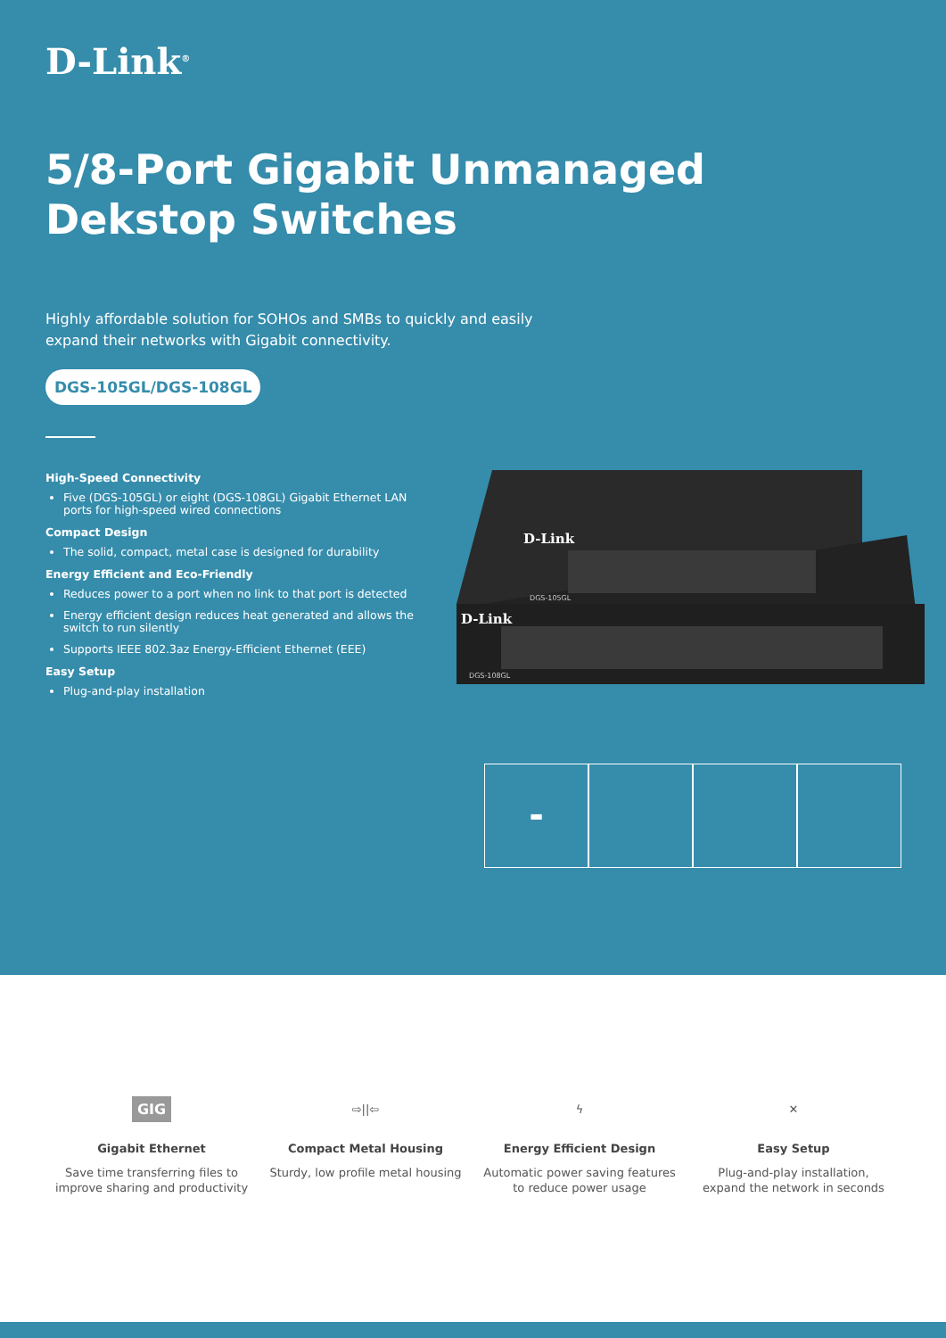D-Link<sup>®</sup>
5/8-Port Gigabit Unmanaged
Dekstop Switches
Highly affordable solution for SOHOs and SMBs to quickly and easily
expand their networks with Gigabit connectivity.
DGS-105GL/DGS-108GL
High-Speed Connectivity
Five (DGS-105GL) or eight (DGS-108GL) Gigabit Ethernet LAN ports for high-speed wired connections
Compact Design
The solid, compact, metal case is designed for durability
Energy Efficient and Eco-Friendly
Reduces power to a port when no link to that port is detected
Energy efficient design reduces heat generated and allows the switch to run silently
Supports IEEE 802.3az Energy-Efficient Ethernet (EEE)
Easy Setup
Plug-and-play installation
D-Link
D-Link
DGS-105GL
DGS-108GL
▬
GIG
Gigabit Ethernet
Save time transferring files to
improve sharing and productivity
⇨||⇦
Compact Metal Housing
Sturdy, low profile metal housing
ϟ
Energy Efficient Design
Automatic power saving features
to reduce power usage
✕
Easy Setup
Plug-and-play installation,
expand the network in seconds